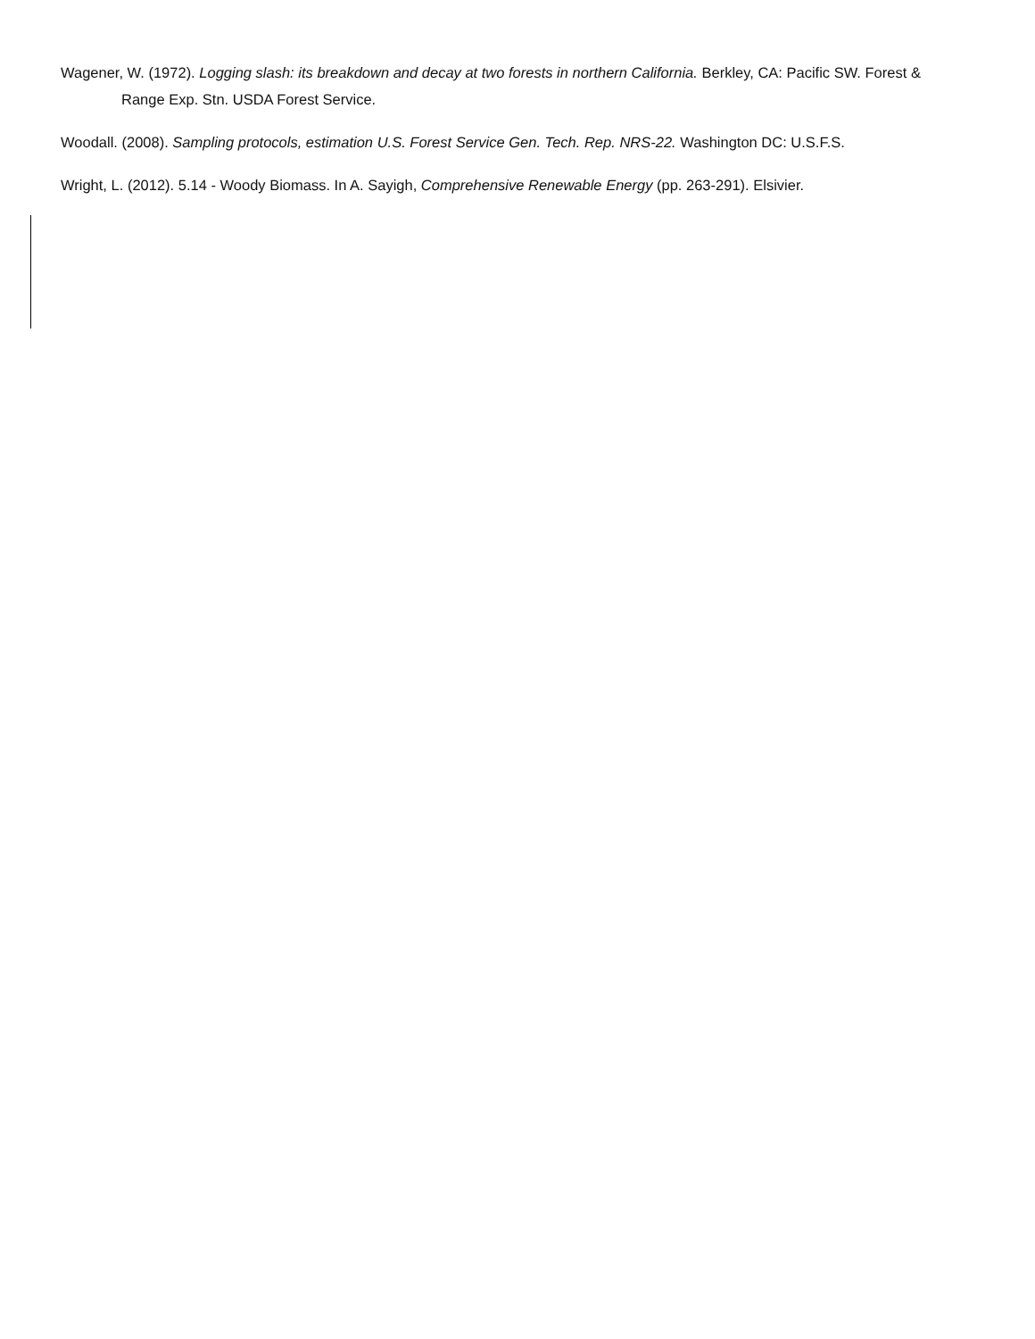Wagener, W. (1972). Logging slash: its breakdown and decay at two forests in northern California. Berkley, CA: Pacific SW. Forest & Range Exp. Stn. USDA Forest Service.
Woodall. (2008). Sampling protocols, estimation U.S. Forest Service Gen. Tech. Rep. NRS-22. Washington DC: U.S.F.S.
Wright, L. (2012). 5.14 - Woody Biomass. In A. Sayigh, Comprehensive Renewable Energy (pp. 263-291). Elsivier.